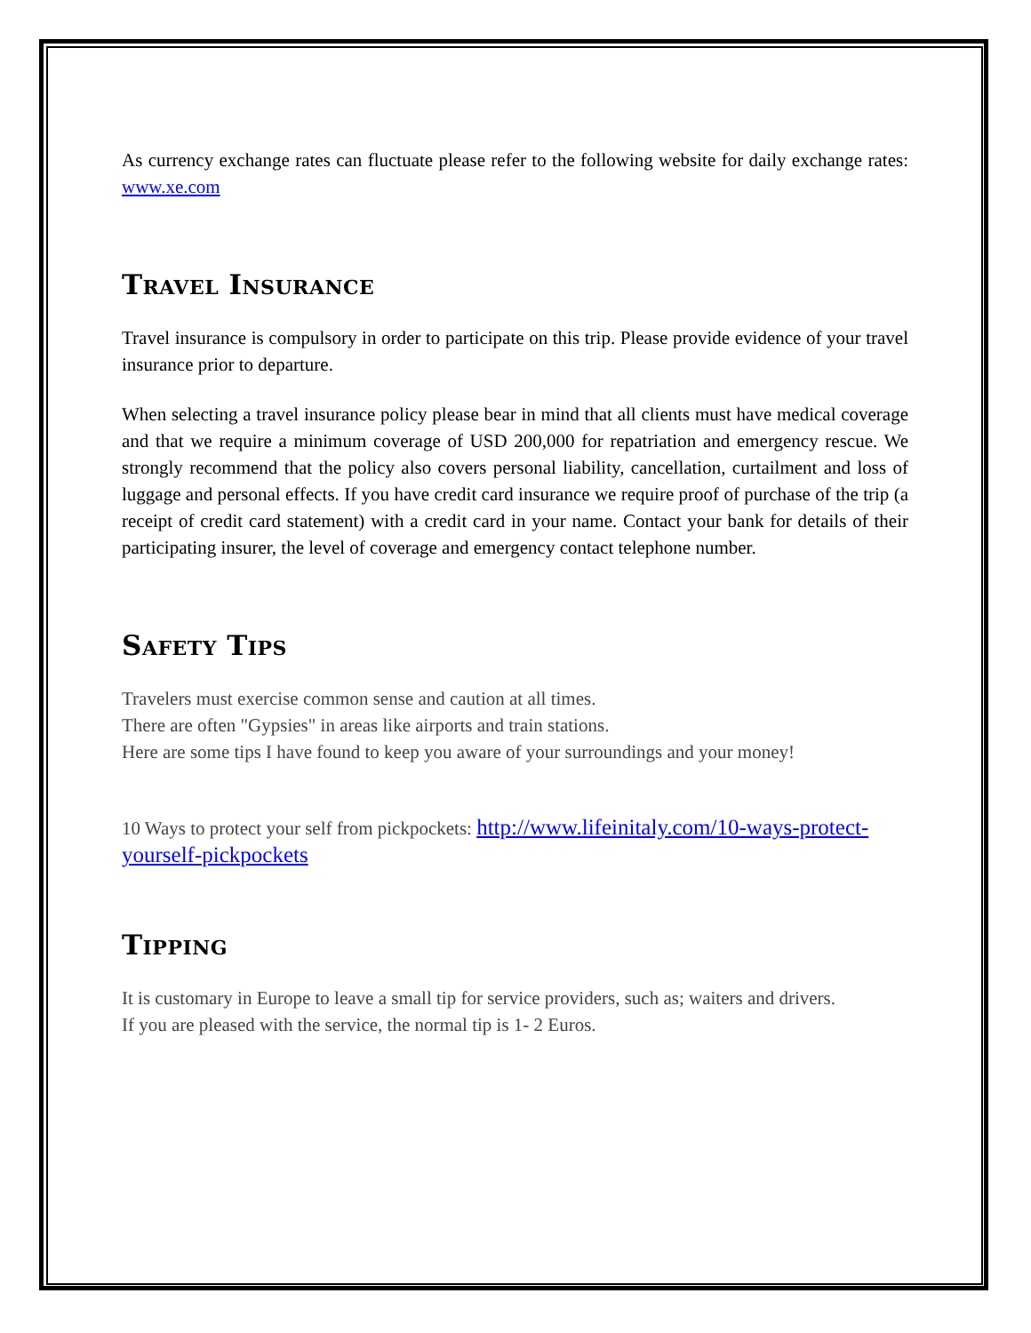As currency exchange rates can fluctuate please refer to the following website for daily exchange rates: www.xe.com
Travel Insurance
Travel insurance is compulsory in order to participate on this trip. Please provide evidence of your travel insurance prior to departure.
When selecting a travel insurance policy please bear in mind that all clients must have medical coverage and that we require a minimum coverage of USD 200,000 for repatriation and emergency rescue. We strongly recommend that the policy also covers personal liability, cancellation, curtailment and loss of luggage and personal effects. If you have credit card insurance we require proof of purchase of the trip (a receipt of credit card statement) with a credit card in your name. Contact your bank for details of their participating insurer, the level of coverage and emergency contact telephone number.
Safety Tips
Travelers must exercise common sense and caution at all times.
There are often "Gypsies" in areas like airports and train stations.
Here are some tips I have found to keep you aware of your surroundings and your money!
10 Ways to protect your self from pickpockets: http://www.lifeinitaly.com/10-ways-protect-yourself-pickpockets
Tipping
It is customary in Europe to leave a small tip for service providers, such as; waiters and drivers.
If you are pleased with the service, the normal tip is 1- 2 Euros.